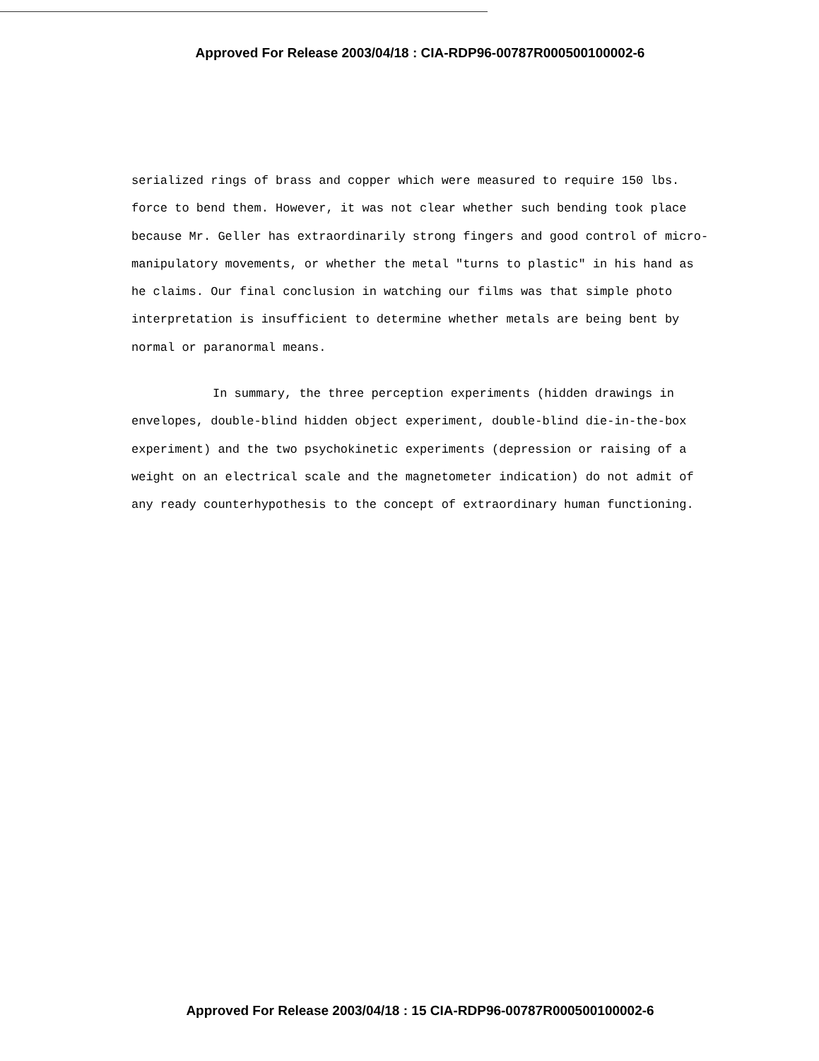Approved For Release 2003/04/18 : CIA-RDP96-00787R000500100002-6
serialized rings of brass and copper which were measured to require 150 lbs. force to bend them. However, it was not clear whether such bending took place because Mr. Geller has extraordinarily strong fingers and good control of micro-manipulatory movements, or whether the metal "turns to plastic" in his hand as he claims. Our final conclusion in watching our films was that simple photo interpretation is insufficient to determine whether metals are being bent by normal or paranormal means.
In summary, the three perception experiments (hidden drawings in envelopes, double-blind hidden object experiment, double-blind die-in-the-box experiment) and the two psychokinetic experiments (depression or raising of a weight on an electrical scale and the magnetometer indication) do not admit of any ready counterhypothesis to the concept of extraordinary human functioning.
Approved For Release 2003/04/18 : 15 CIA-RDP96-00787R000500100002-6